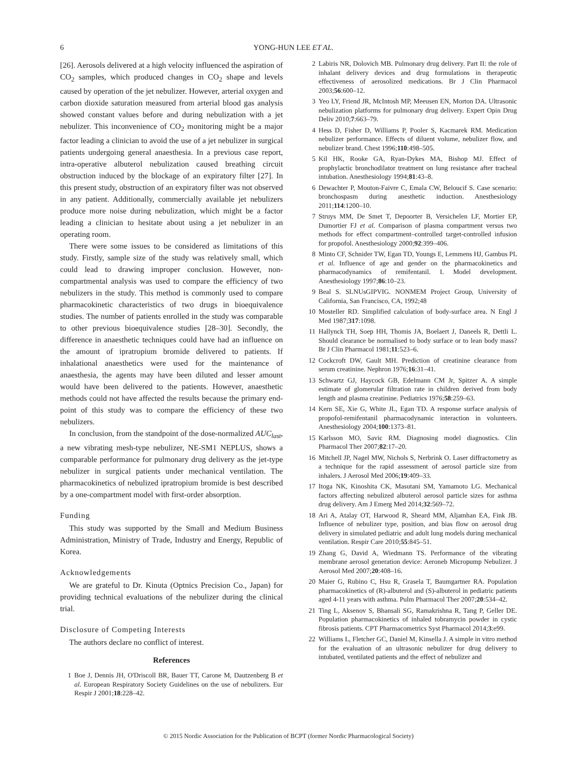6 YONG-HUN LEE ET AL.
[26]. Aerosols delivered at a high velocity influenced the aspiration of CO<sub>2</sub> samples, which produced changes in CO<sub>2</sub> shape and levels caused by operation of the jet nebulizer. However, arterial oxygen and carbon dioxide saturation measured from arterial blood gas analysis showed constant values before and during nebulization with a jet nebulizer. This inconvenience of CO<sub>2</sub> monitoring might be a major factor leading a clinician to avoid the use of a jet nebulizer in surgical patients undergoing general anaesthesia. In a previous case report, intra-operative albuterol nebulization caused breathing circuit obstruction induced by the blockage of an expiratory filter [27]. In this present study, obstruction of an expiratory filter was not observed in any patient. Additionally, commercially available jet nebulizers produce more noise during nebulization, which might be a factor leading a clinician to hesitate about using a jet nebulizer in an operating room.
There were some issues to be considered as limitations of this study. Firstly, sample size of the study was relatively small, which could lead to drawing improper conclusion. However, non-compartmental analysis was used to compare the efficiency of two nebulizers in the study. This method is commonly used to compare pharmacokinetic characteristics of two drugs in bioequivalence studies. The number of patients enrolled in the study was comparable to other previous bioequivalence studies [28–30]. Secondly, the difference in anaesthetic techniques could have had an influence on the amount of ipratropium bromide delivered to patients. If inhalational anaesthetics were used for the maintenance of anaesthesia, the agents may have been diluted and lesser amount would have been delivered to the patients. However, anaesthetic methods could not have affected the results because the primary end-point of this study was to compare the efficiency of these two nebulizers.
In conclusion, from the standpoint of the dose-normalized AUC<sub>last</sub>, a new vibrating mesh-type nebulizer, NE-SM1 NEPLUS, shows a comparable performance for pulmonary drug delivery as the jet-type nebulizer in surgical patients under mechanical ventilation. The pharmacokinetics of nebulized ipratropium bromide is best described by a one-compartment model with first-order absorption.
Funding
This study was supported by the Small and Medium Business Administration, Ministry of Trade, Industry and Energy, Republic of Korea.
Acknowledgements
We are grateful to Dr. Kinuta (Optnics Precision Co., Japan) for providing technical evaluations of the nebulizer during the clinical trial.
Disclosure of Competing Interests
The authors declare no conflict of interest.
References
1 Boe J, Dennis JH, O'Driscoll BR, Bauer TT, Carone M, Dautzenberg B et al. European Respiratory Society Guidelines on the use of nebulizers. Eur Respir J 2001;18:228–42.
2 Labiris NR, Dolovich MB. Pulmonary drug delivery. Part II: the role of inhalant delivery devices and drug formulations in therapeutic effectiveness of aerosolized medications. Br J Clin Pharmacol 2003;56:600–12.
3 Yeo LY, Friend JR, McIntosh MP, Meeusen EN, Morton DA. Ultrasonic nebulization platforms for pulmonary drug delivery. Expert Opin Drug Deliv 2010;7:663–79.
4 Hess D, Fisher D, Williams P, Pooler S, Kacmarek RM. Medication nebulizer performance. Effects of diluent volume, nebulizer flow, and nebulizer brand. Chest 1996;110:498–505.
5 Kil HK, Rooke GA, Ryan-Dykes MA, Bishop MJ. Effect of prophylactic bronchodilator treatment on lung resistance after tracheal intubation. Anesthesiology 1994;81:43–8.
6 Dewachter P, Mouton-Faivre C, Emala CW, Beloucif S. Case scenario: bronchospasm during anesthetic induction. Anesthesiology 2011;114:1200–10.
7 Struys MM, De Smet T, Depoorter B, Versichelen LF, Mortier EP, Dumortier FJ et al. Comparison of plasma compartment versus two methods for effect compartment–controlled target-controlled infusion for propofol. Anesthesiology 2000;92:399–406.
8 Minto CF, Schnider TW, Egan TD, Youngs E, Lemmens HJ, Gambus PL et al. Influence of age and gender on the pharmacokinetics and pharmacodynamics of remifentanil. I. Model development. Anesthesiology 1997;86:10–23.
9 Beal S. SLNUsGIPVIG. NONMEM Project Group, University of California, San Francisco, CA, 1992;48
10 Mosteller RD. Simplified calculation of body-surface area. N Engl J Med 1987;317:1098.
11 Hallynck TH, Soep HH, Thomis JA, Boelaert J, Daneels R, Dettli L. Should clearance be normalised to body surface or to lean body mass? Br J Clin Pharmacol 1981;11:523–6.
12 Cockcroft DW, Gault MH. Prediction of creatinine clearance from serum creatinine. Nephron 1976;16:31–41.
13 Schwartz GJ, Haycock GB, Edelmann CM Jr, Spitzer A. A simple estimate of glomerular filtration rate in children derived from body length and plasma creatinine. Pediatrics 1976;58:259–63.
14 Kern SE, Xie G, White JL, Egan TD. A response surface analysis of propofol-remifentanil pharmacodynamic interaction in volunteers. Anesthesiology 2004;100:1373–81.
15 Karlsson MO, Savic RM. Diagnosing model diagnostics. Clin Pharmacol Ther 2007;82:17–20.
16 Mitchell JP, Nagel MW, Nichols S, Nerbrink O. Laser diffractometry as a technique for the rapid assessment of aerosol particle size from inhalers. J Aerosol Med 2006;19:409–33.
17 Itoga NK, Kinoshita CK, Masutani SM, Yamamoto LG. Mechanical factors affecting nebulized albuterol aerosol particle sizes for asthma drug delivery. Am J Emerg Med 2014;32:569–72.
18 Ari A, Atalay OT, Harwood R, Sheard MM, Aljamhan EA, Fink JB. Influence of nebulizer type, position, and bias flow on aerosol drug delivery in simulated pediatric and adult lung models during mechanical ventilation. Respir Care 2010;55:845–51.
19 Zhang G, David A, Wiedmann TS. Performance of the vibrating membrane aerosol generation device: Aeroneb Micropump Nebulizer. J Aerosol Med 2007;20:408–16.
20 Maier G, Rubino C, Hsu R, Grasela T, Baumgartner RA. Population pharmacokinetics of (R)-albuterol and (S)-albuterol in pediatric patients aged 4-11 years with asthma. Pulm Pharmacol Ther 2007;20:534–42.
21 Ting L, Aksenov S, Bhansali SG, Ramakrishna R, Tang P, Geller DE. Population pharmacokinetics of inhaled tobramycin powder in cystic fibrosis patients. CPT Pharmacometrics Syst Pharmacol 2014;3:e99.
22 Williams L, Fletcher GC, Daniel M, Kinsella J. A simple in vitro method for the evaluation of an ultrasonic nebulizer for drug delivery to intubated, ventilated patients and the effect of nebulizer and
© 2015 Nordic Association for the Publication of BCPT (former Nordic Pharmacological Society)